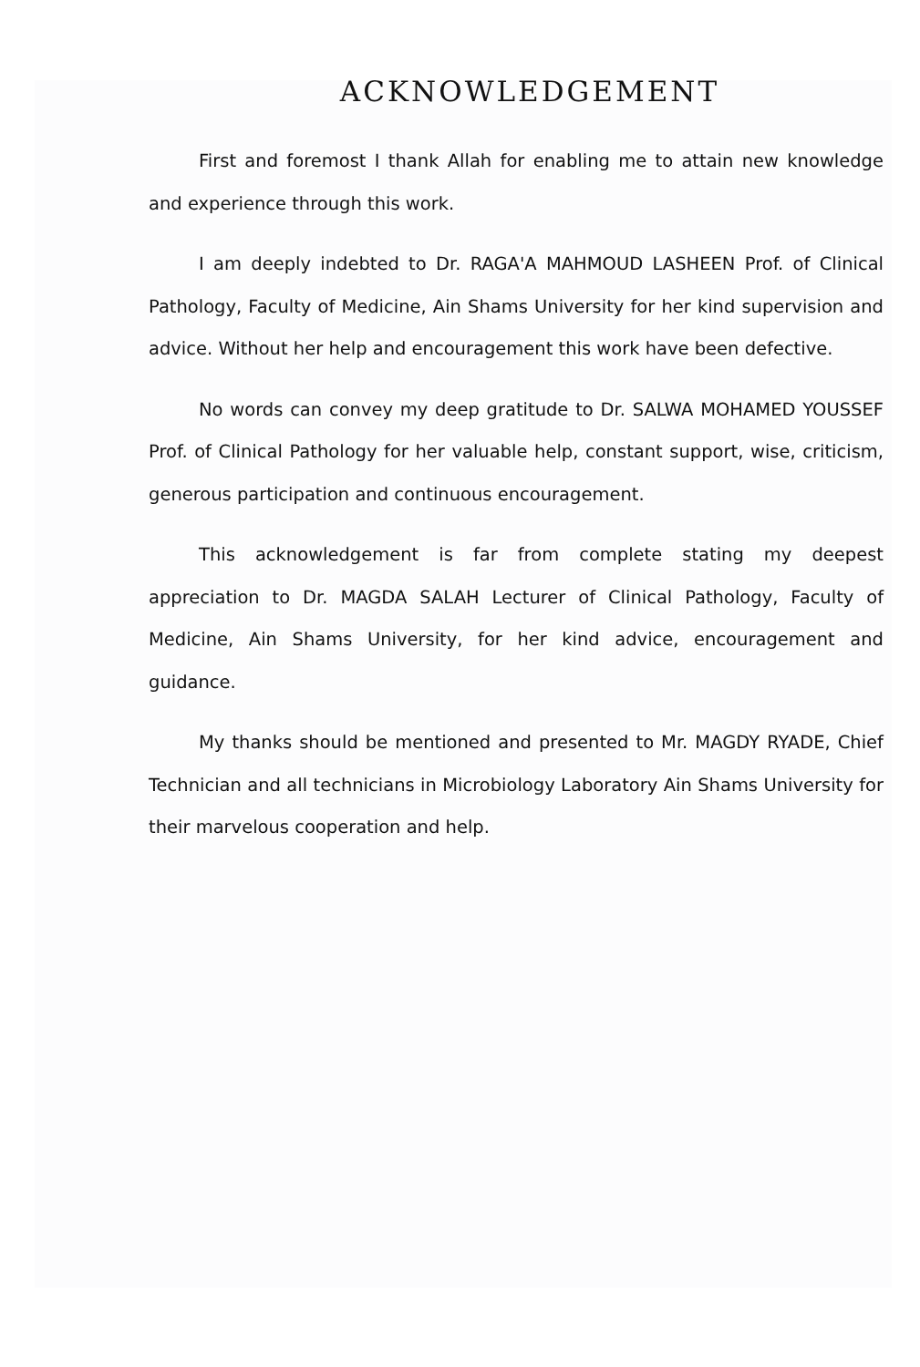ACKNOWLEDGEMENT
First and foremost I thank Allah for enabling me to attain new knowledge and experience through this work.
I am deeply indebted to Dr. RAGA'A MAHMOUD LASHEEN Prof. of Clinical Pathology, Faculty of Medicine, Ain Shams University for her kind supervision and advice. Without her help and encouragement this work have been defective.
No words can convey my deep gratitude to Dr. SALWA MOHAMED YOUSSEF Prof. of Clinical Pathology for her valuable help, constant support, wise, criticism, generous participation and continuous encouragement.
This acknowledgement is far from complete stating my deepest appreciation to Dr. MAGDA SALAH Lecturer of Clinical Pathology, Faculty of Medicine, Ain Shams University, for her kind advice, encouragement and guidance.
My thanks should be mentioned and presented to Mr. MAGDY RYADE, Chief Technician and all technicians in Microbiology Laboratory Ain Shams University for their marvelous cooperation and help.